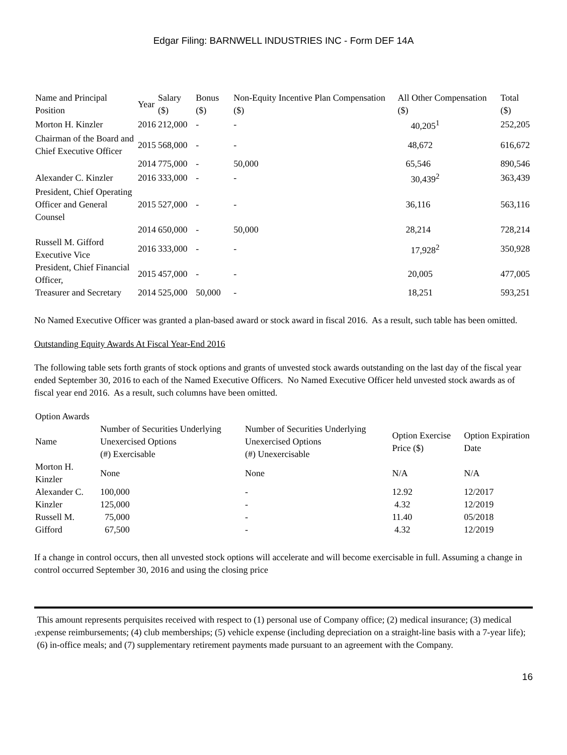Edgar Filing: BARNWELL INDUSTRIES INC - Form DEF 14A
| Name and Principal Position | Year | Salary ($) | Bonus ($) | Non-Equity Incentive Plan Compensation ($) | All Other Compensation ($) | Total ($) |
| --- | --- | --- | --- | --- | --- | --- |
| Morton H. Kinzler | 2016 | 212,000 | - | - | 40,205<sup>1</sup> | 252,205 |
| Chairman of the Board and Chief Executive Officer | 2015 | 568,000 | - | - | 48,672 | 616,672 |
| | 2014 | 775,000 | - | 50,000 | 65,546 | 890,546 |
| Alexander C. Kinzler | 2016 | 333,000 | - | - | 30,439<sup>2</sup> | 363,439 |
| President, Chief Operating Officer and General Counsel | 2015 | 527,000 | - | - | 36,116 | 563,116 |
| | 2014 | 650,000 | - | 50,000 | 28,214 | 728,214 |
| Russell M. Gifford Executive Vice | 2016 | 333,000 | - | - | 17,928<sup>2</sup> | 350,928 |
| President, Chief Financial Officer, | 2015 | 457,000 | - | - | 20,005 | 477,005 |
| Treasurer and Secretary | 2014 | 525,000 | 50,000 | - | 18,251 | 593,251 |
No Named Executive Officer was granted a plan-based award or stock award in fiscal 2016. As a result, such table has been omitted.
Outstanding Equity Awards At Fiscal Year-End 2016
The following table sets forth grants of stock options and grants of unvested stock awards outstanding on the last day of the fiscal year ended September 30, 2016 to each of the Named Executive Officers. No Named Executive Officer held unvested stock awards as of fiscal year end 2016. As a result, such columns have been omitted.
| Option Awards | | | | |
| Name | Number of Securities Underlying Unexercised Options (#) Exercisable | Number of Securities Underlying Unexercised Options (#) Unexercisable | Option Exercise Price ($) | Option Expiration Date |
| Morton H. Kinzler | None | None | N/A | N/A |
| Alexander C. Kinzler | 100,000 | - | 12.92 | 12/2017 |
| | 125,000 | - | 4.32 | 12/2019 |
| Russell M. Gifford | 75,000 | - | 11.40 | 05/2018 |
| | 67,500 | - | 4.32 | 12/2019 |
If a change in control occurs, then all unvested stock options will accelerate and will become exercisable in full. Assuming a change in control occurred September 30, 2016 and using the closing price
1
This amount represents perquisites received with respect to (1) personal use of Company office; (2) medical insurance; (3) medical expense reimbursements; (4) club memberships; (5) vehicle expense (including depreciation on a straight-line basis with a 7-year life); (6) in-office meals; and (7) supplementary retirement payments made pursuant to an agreement with the Company.
16